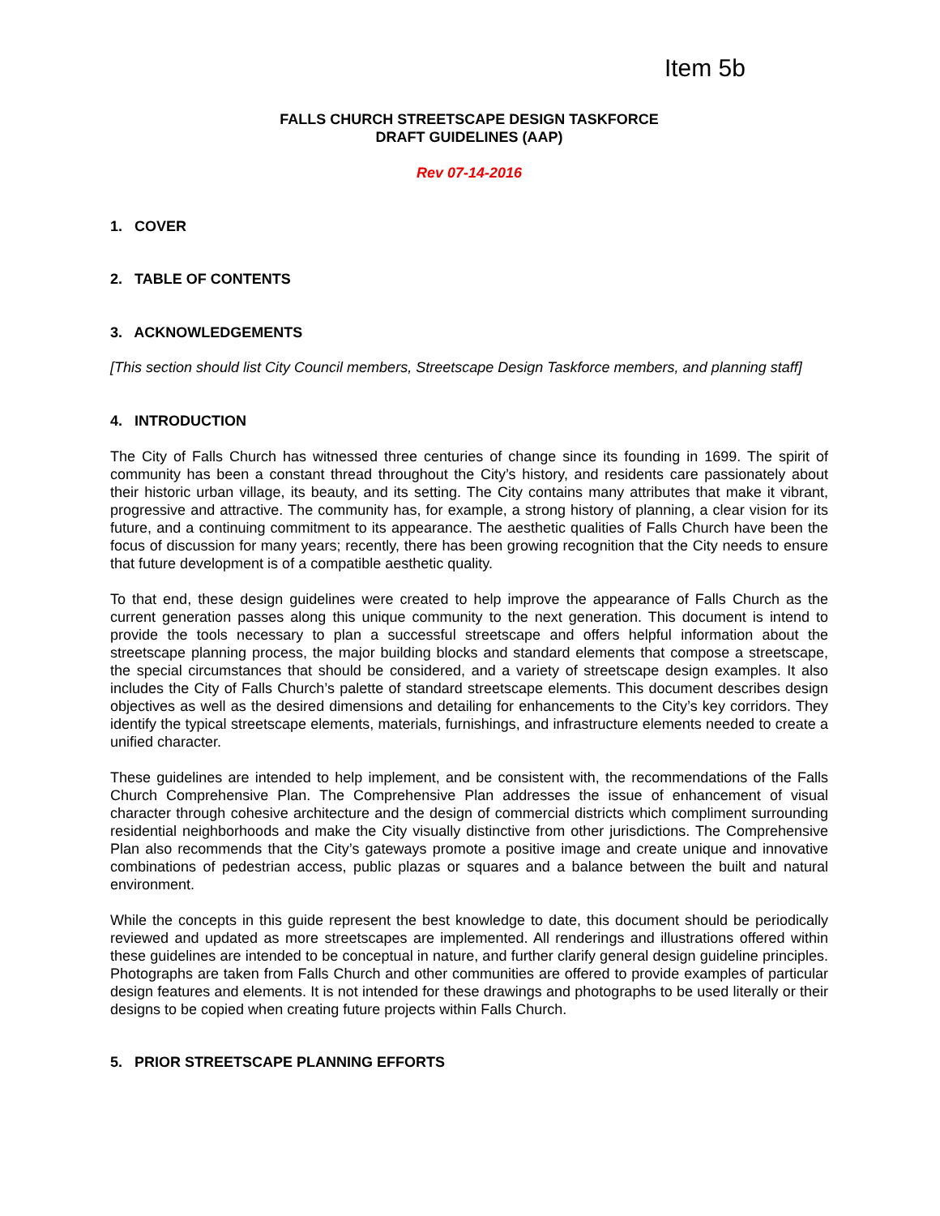Item 5b
FALLS CHURCH STREETSCAPE DESIGN TASKFORCE
DRAFT GUIDELINES (AAP)
Rev 07-14-2016
1. COVER
2. TABLE OF CONTENTS
3. ACKNOWLEDGEMENTS
[This section should list City Council members, Streetscape Design Taskforce members, and planning staff]
4. INTRODUCTION
The City of Falls Church has witnessed three centuries of change since its founding in 1699. The spirit of community has been a constant thread throughout the City’s history, and residents care passionately about their historic urban village, its beauty, and its setting. The City contains many attributes that make it vibrant, progressive and attractive. The community has, for example, a strong history of planning, a clear vision for its future, and a continuing commitment to its appearance. The aesthetic qualities of Falls Church have been the focus of discussion for many years; recently, there has been growing recognition that the City needs to ensure that future development is of a compatible aesthetic quality.
To that end, these design guidelines were created to help improve the appearance of Falls Church as the current generation passes along this unique community to the next generation. This document is intend to provide the tools necessary to plan a successful streetscape and offers helpful information about the streetscape planning process, the major building blocks and standard elements that compose a streetscape, the special circumstances that should be considered, and a variety of streetscape design examples. It also includes the City of Falls Church’s palette of standard streetscape elements. This document describes design objectives as well as the desired dimensions and detailing for enhancements to the City’s key corridors. They identify the typical streetscape elements, materials, furnishings, and infrastructure elements needed to create a unified character.
These guidelines are intended to help implement, and be consistent with, the recommendations of the Falls Church Comprehensive Plan. The Comprehensive Plan addresses the issue of enhancement of visual character through cohesive architecture and the design of commercial districts which compliment surrounding residential neighborhoods and make the City visually distinctive from other jurisdictions. The Comprehensive Plan also recommends that the City’s gateways promote a positive image and create unique and innovative combinations of pedestrian access, public plazas or squares and a balance between the built and natural environment.
While the concepts in this guide represent the best knowledge to date, this document should be periodically reviewed and updated as more streetscapes are implemented. All renderings and illustrations offered within these guidelines are intended to be conceptual in nature, and further clarify general design guideline principles. Photographs are taken from Falls Church and other communities are offered to provide examples of particular design features and elements. It is not intended for these drawings and photographs to be used literally or their designs to be copied when creating future projects within Falls Church.
5. PRIOR STREETSCAPE PLANNING EFFORTS